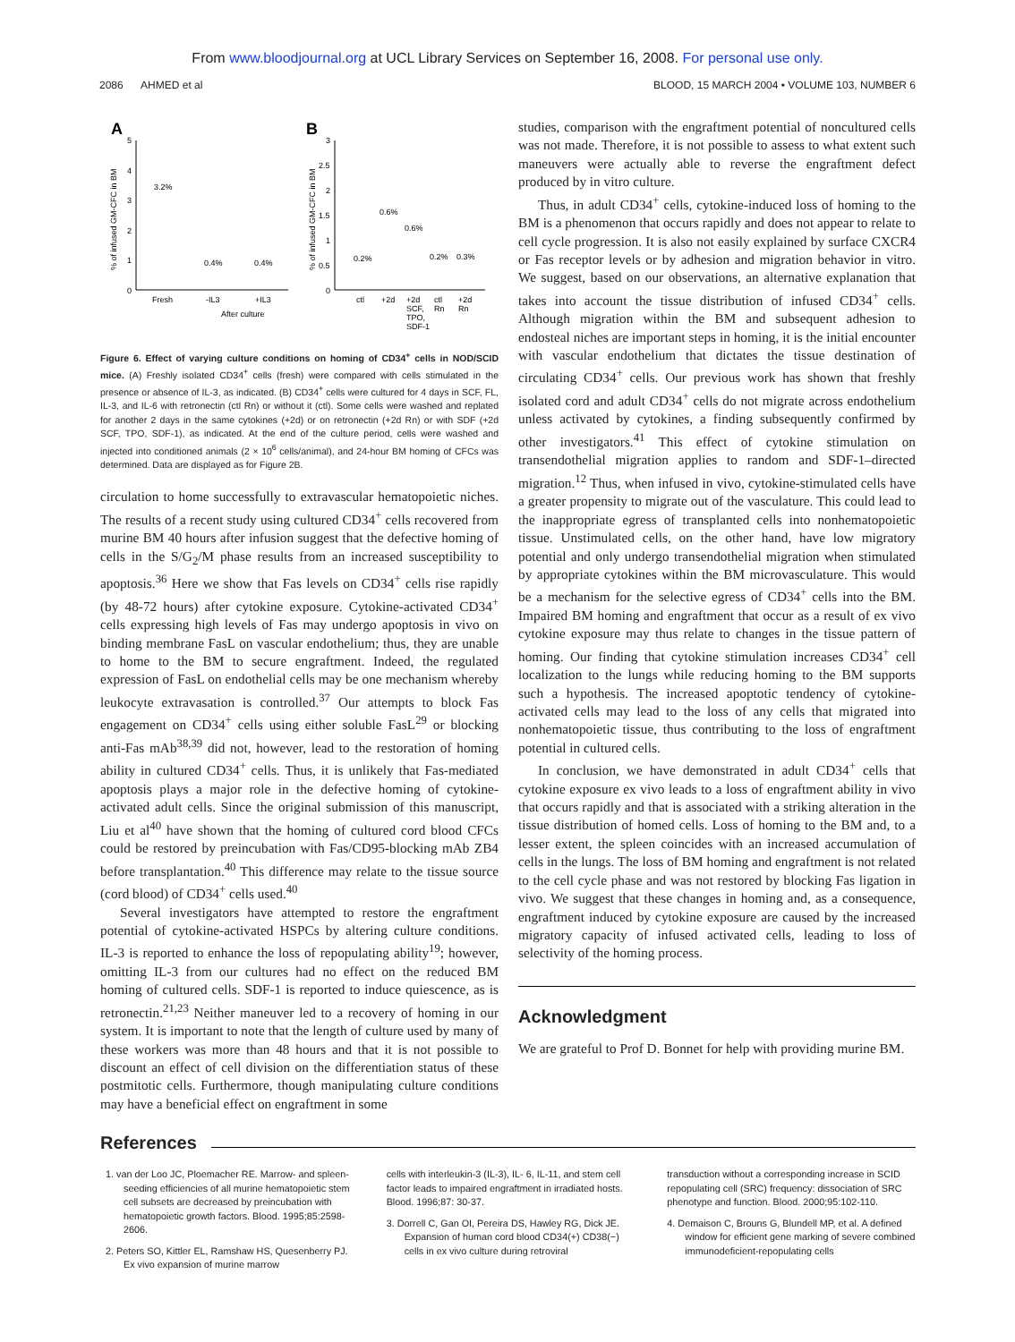From www.bloodjournal.org at UCL Library Services on September 16, 2008. For personal use only.
2086 AHMED et al BLOOD, 15 MARCH 2004 • VOLUME 103, NUMBER 6
A
B
5
4
3
2
1
0
3
2.5
2
1.5
1
0.5
0
% of infused GM-CFC in BM
% of infused GM-CFC in BM
3.2%
0.4%
0.4%
0.2%
0.6%
0.6%
0.2%
0.3%
Fresh
-IL3
+IL3
After culture
ctl
+2d
+2d
SCF,
TPO,
SDF-1
ctl
Rn
+2d
Rn
Figure 6. Effect of varying culture conditions on homing of CD34<sup>+</sup> cells in NOD/SCID mice. (A) Freshly isolated CD34<sup>+</sup> cells (fresh) were compared with cells stimulated in the presence or absence of IL-3, as indicated. (B) CD34<sup>+</sup> cells were cultured for 4 days in SCF, FL, IL-3, and IL-6 with retronectin (ctl Rn) or without it (ctl). Some cells were washed and replated for another 2 days in the same cytokines (+2d) or on retronectin (+2d Rn) or with SDF (+2d SCF, TPO, SDF-1), as indicated. At the end of the culture period, cells were washed and injected into conditioned animals (2 × 10<sup>6</sup> cells/animal), and 24-hour BM homing of CFCs was determined. Data are displayed as for Figure 2B.
circulation to home successfully to extravascular hematopoietic niches. The results of a recent study using cultured CD34<sup>+</sup> cells recovered from murine BM 40 hours after infusion suggest that the defective homing of cells in the S/G<sub>2</sub>/M phase results from an increased susceptibility to apoptosis.<sup>36</sup> Here we show that Fas levels on CD34<sup>+</sup> cells rise rapidly (by 48-72 hours) after cytokine exposure. Cytokine-activated CD34<sup>+</sup> cells expressing high levels of Fas may undergo apoptosis in vivo on binding membrane FasL on vascular endothelium; thus, they are unable to home to the BM to secure engraftment. Indeed, the regulated expression of FasL on endothelial cells may be one mechanism whereby leukocyte extravasation is controlled.<sup>37</sup> Our attempts to block Fas engagement on CD34<sup>+</sup> cells using either soluble FasL<sup>29</sup> or blocking anti-Fas mAb<sup>38,39</sup> did not, however, lead to the restoration of homing ability in cultured CD34<sup>+</sup> cells. Thus, it is unlikely that Fas-mediated apoptosis plays a major role in the defective homing of cytokine-activated adult cells. Since the original submission of this manuscript, Liu et al<sup>40</sup> have shown that the homing of cultured cord blood CFCs could be restored by preincubation with Fas/CD95-blocking mAb ZB4 before transplantation.<sup>40</sup> This difference may relate to the tissue source (cord blood) of CD34<sup>+</sup> cells used.<sup>40</sup>
Several investigators have attempted to restore the engraftment potential of cytokine-activated HSPCs by altering culture conditions. IL-3 is reported to enhance the loss of repopulating ability<sup>19</sup>; however, omitting IL-3 from our cultures had no effect on the reduced BM homing of cultured cells. SDF-1 is reported to induce quiescence, as is retronectin.<sup>21,23</sup> Neither maneuver led to a recovery of homing in our system. It is important to note that the length of culture used by many of these workers was more than 48 hours and that it is not possible to discount an effect of cell division on the differentiation status of these postmitotic cells. Furthermore, though manipulating culture conditions may have a beneficial effect on engraftment in some
studies, comparison with the engraftment potential of noncultured cells was not made. Therefore, it is not possible to assess to what extent such maneuvers were actually able to reverse the engraftment defect produced by in vitro culture.
Thus, in adult CD34<sup>+</sup> cells, cytokine-induced loss of homing to the BM is a phenomenon that occurs rapidly and does not appear to relate to cell cycle progression. It is also not easily explained by surface CXCR4 or Fas receptor levels or by adhesion and migration behavior in vitro. We suggest, based on our observations, an alternative explanation that takes into account the tissue distribution of infused CD34<sup>+</sup> cells. Although migration within the BM and subsequent adhesion to endosteal niches are important steps in homing, it is the initial encounter with vascular endothelium that dictates the tissue destination of circulating CD34<sup>+</sup> cells. Our previous work has shown that freshly isolated cord and adult CD34<sup>+</sup> cells do not migrate across endothelium unless activated by cytokines, a finding subsequently confirmed by other investigators.<sup>41</sup> This effect of cytokine stimulation on transendothelial migration applies to random and SDF-1–directed migration.<sup>12</sup> Thus, when infused in vivo, cytokine-stimulated cells have a greater propensity to migrate out of the vasculature. This could lead to the inappropriate egress of transplanted cells into nonhematopoietic tissue. Unstimulated cells, on the other hand, have low migratory potential and only undergo transendothelial migration when stimulated by appropriate cytokines within the BM microvasculature. This would be a mechanism for the selective egress of CD34<sup>+</sup> cells into the BM. Impaired BM homing and engraftment that occur as a result of ex vivo cytokine exposure may thus relate to changes in the tissue pattern of homing. Our finding that cytokine stimulation increases CD34<sup>+</sup> cell localization to the lungs while reducing homing to the BM supports such a hypothesis. The increased apoptotic tendency of cytokine-activated cells may lead to the loss of any cells that migrated into nonhematopoietic tissue, thus contributing to the loss of engraftment potential in cultured cells.
In conclusion, we have demonstrated in adult CD34<sup>+</sup> cells that cytokine exposure ex vivo leads to a loss of engraftment ability in vivo that occurs rapidly and that is associated with a striking alteration in the tissue distribution of homed cells. Loss of homing to the BM and, to a lesser extent, the spleen coincides with an increased accumulation of cells in the lungs. The loss of BM homing and engraftment is not related to the cell cycle phase and was not restored by blocking Fas ligation in vivo. We suggest that these changes in homing and, as a consequence, engraftment induced by cytokine exposure are caused by the increased migratory capacity of infused activated cells, leading to loss of selectivity of the homing process.
Acknowledgment
We are grateful to Prof D. Bonnet for help with providing murine BM.
References
1. van der Loo JC, Ploemacher RE. Marrow- and spleen-seeding efficiencies of all murine hematopoietic stem cell subsets are decreased by preincubation with hematopoietic growth factors. Blood. 1995;85:2598-2606.
2. Peters SO, Kittler EL, Ramshaw HS, Quesenberry PJ. Ex vivo expansion of murine marrow
cells with interleukin-3 (IL-3), IL- 6, IL-11, and stem cell factor leads to impaired engraftment in irradiated hosts. Blood. 1996;87: 30-37.
3. Dorrell C, Gan OI, Pereira DS, Hawley RG, Dick JE. Expansion of human cord blood CD34(+) CD38(−) cells in ex vivo culture during retroviral
transduction without a corresponding increase in SCID repopulating cell (SRC) frequency: dissociation of SRC phenotype and function. Blood. 2000;95:102-110.
4. Demaison C, Brouns G, Blundell MP, et al. A defined window for efficient gene marking of severe combined immunodeficient-repopulating cells